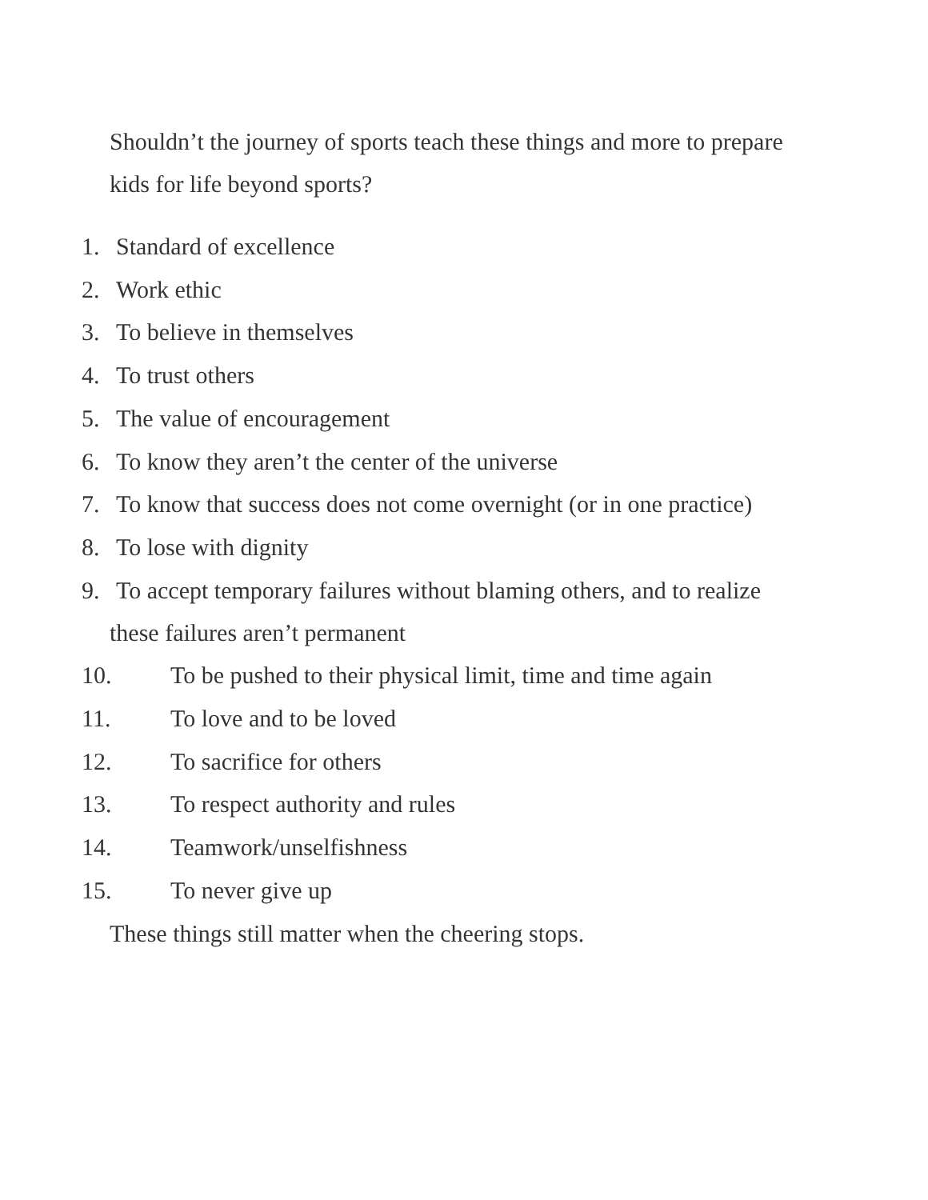Shouldn’t the journey of sports teach these things and more to prepare kids for life beyond sports?
1. Standard of excellence
2. Work ethic
3. To believe in themselves
4. To trust others
5. The value of encouragement
6. To know they aren’t the center of the universe
7. To know that success does not come overnight (or in one practice)
8. To lose with dignity
9. To accept temporary failures without blaming others, and to realize
these failures aren’t permanent
10. To be pushed to their physical limit, time and time again
11. To love and to be loved
12. To sacrifice for others
13. To respect authority and rules
14. Teamwork/unselfishness
15. To never give up
These things still matter when the cheering stops.